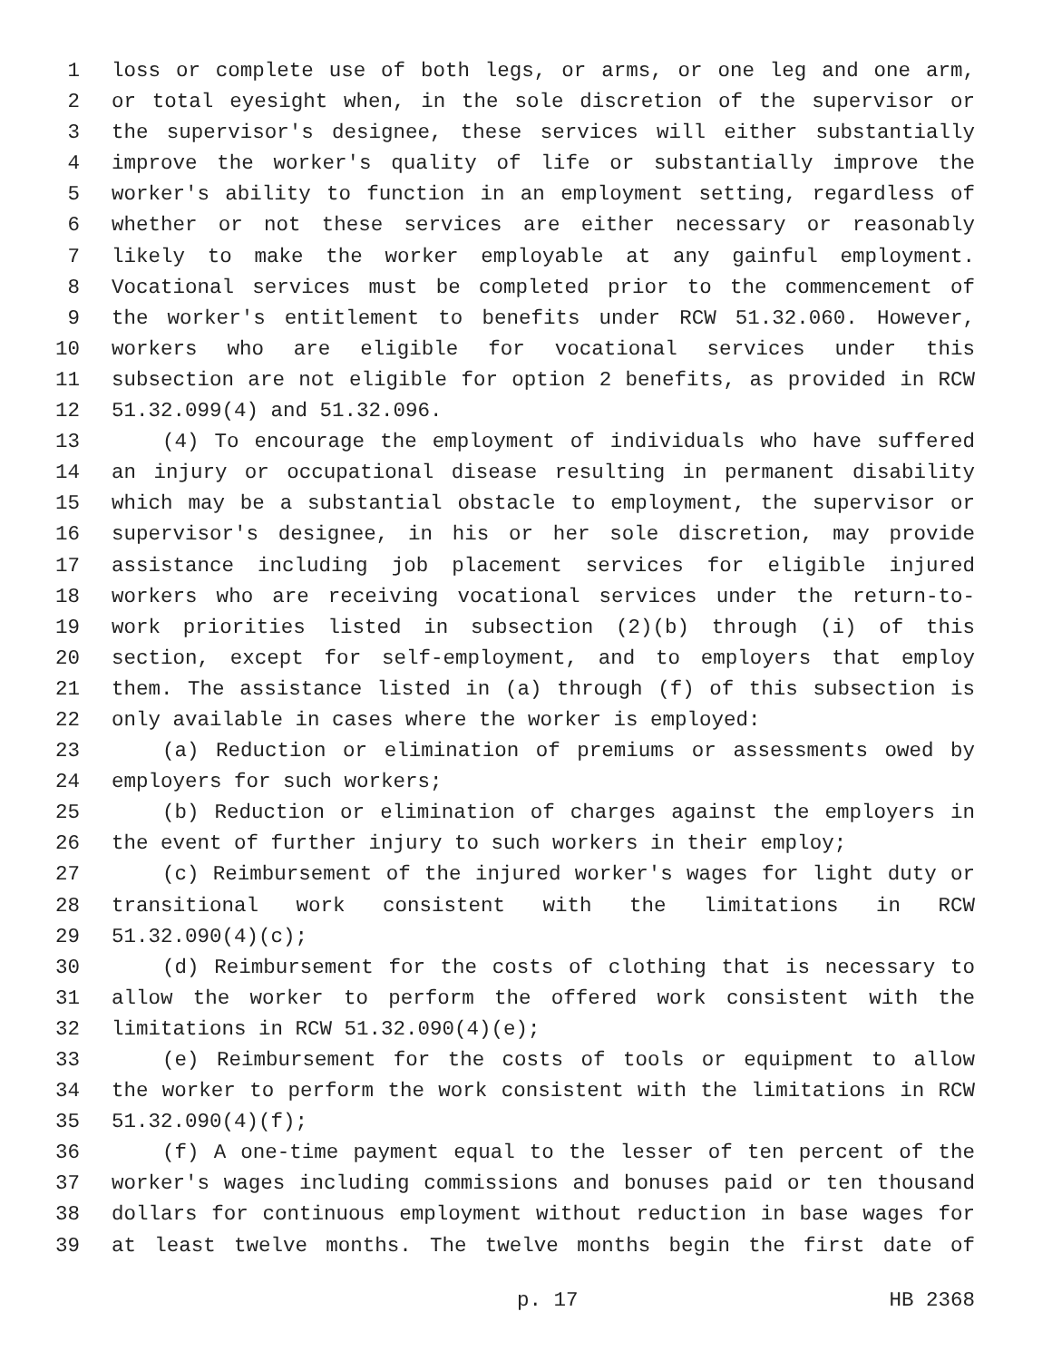1 loss or complete use of both legs, or arms, or one leg and one arm,
2 or total eyesight when, in the sole discretion of the supervisor or
3 the supervisor's designee, these services will either substantially
4 improve the worker's quality of life or substantially improve the
5 worker's ability to function in an employment setting, regardless of
6 whether or not these services are either necessary or reasonably
7 likely to make the worker employable at any gainful employment.
8 Vocational services must be completed prior to the commencement of
9 the worker's entitlement to benefits under RCW 51.32.060. However,
10 workers who are eligible for vocational services under this
11 subsection are not eligible for option 2 benefits, as provided in RCW
12 51.32.099(4) and 51.32.096.
13 (4) To encourage the employment of individuals who have suffered
14 an injury or occupational disease resulting in permanent disability
15 which may be a substantial obstacle to employment, the supervisor or
16 supervisor's designee, in his or her sole discretion, may provide
17 assistance including job placement services for eligible injured
18 workers who are receiving vocational services under the return-to-
19 work priorities listed in subsection (2)(b) through (i) of this
20 section, except for self-employment, and to employers that employ
21 them. The assistance listed in (a) through (f) of this subsection is
22 only available in cases where the worker is employed:
23 (a) Reduction or elimination of premiums or assessments owed by
24 employers for such workers;
25 (b) Reduction or elimination of charges against the employers in
26 the event of further injury to such workers in their employ;
27 (c) Reimbursement of the injured worker's wages for light duty or
28 transitional work consistent with the limitations in RCW
29 51.32.090(4)(c);
30 (d) Reimbursement for the costs of clothing that is necessary to
31 allow the worker to perform the offered work consistent with the
32 limitations in RCW 51.32.090(4)(e);
33 (e) Reimbursement for the costs of tools or equipment to allow
34 the worker to perform the work consistent with the limitations in RCW
35 51.32.090(4)(f);
36 (f) A one-time payment equal to the lesser of ten percent of the
37 worker's wages including commissions and bonuses paid or ten thousand
38 dollars for continuous employment without reduction in base wages for
39 at least twelve months. The twelve months begin the first date of
p. 17 HB 2368